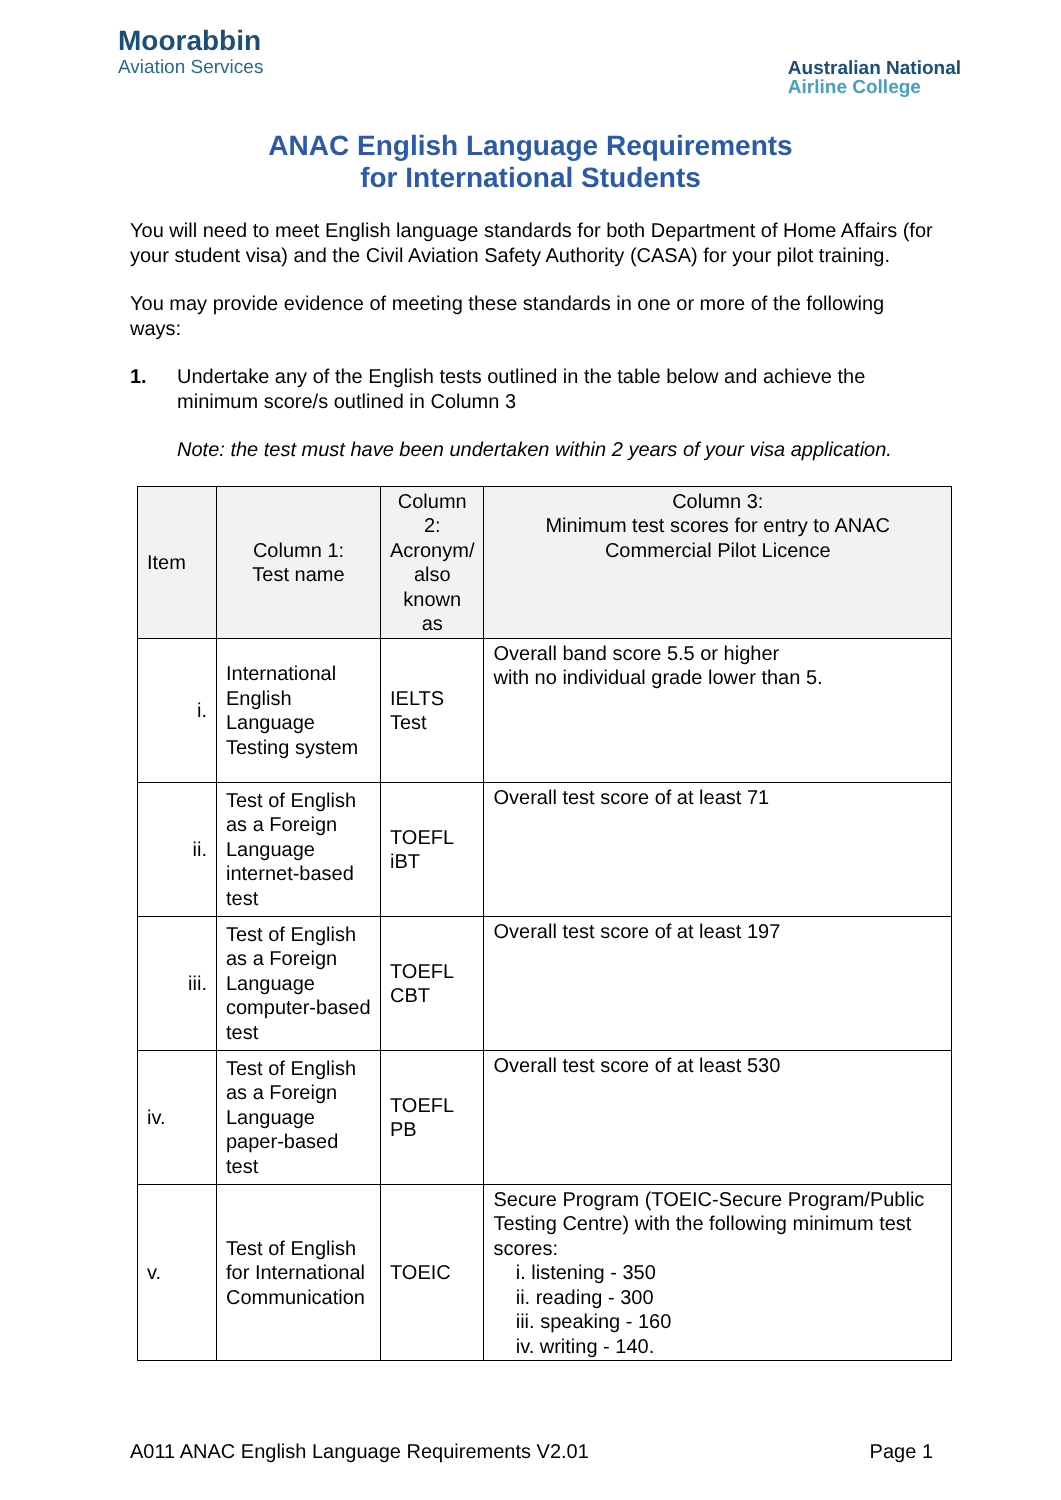Moorabbin
Aviation Services
Australian National
Airline College
ANAC English Language Requirements
for International Students
You will need to meet English language standards for both Department of Home Affairs (for your student visa) and the Civil Aviation Safety Authority (CASA) for your pilot training.
You may provide evidence of meeting these standards in one or more of the following ways:
1. Undertake any of the English tests outlined in the table below and achieve the minimum score/s outlined in Column 3
Note: the test must have been undertaken within 2 years of your visa application.
| Item | Column 1: Test name | Column 2: Acronym/ also known as | Column 3: Minimum test scores for entry to ANAC Commercial Pilot Licence |
| --- | --- | --- | --- |
| i. | International English Language Testing system | IELTS Test | Overall band score 5.5 or higher with no individual grade lower than 5. |
| ii. | Test of English as a Foreign Language internet-based test | TOEFL iBT | Overall test score of at least 71 |
| iii. | Test of English as a Foreign Language computer-based test | TOEFL CBT | Overall test score of at least 197 |
| iv. | Test of English as a Foreign Language paper-based test | TOEFL PB | Overall test score of at least 530 |
| v. | Test of English for International Communication | TOEIC | Secure Program (TOEIC-Secure Program/Public Testing Centre) with the following minimum test scores: i. listening - 350 ii. reading - 300 iii. speaking - 160 iv. writing - 140. |
A011 ANAC English Language Requirements V2.01 Page 1